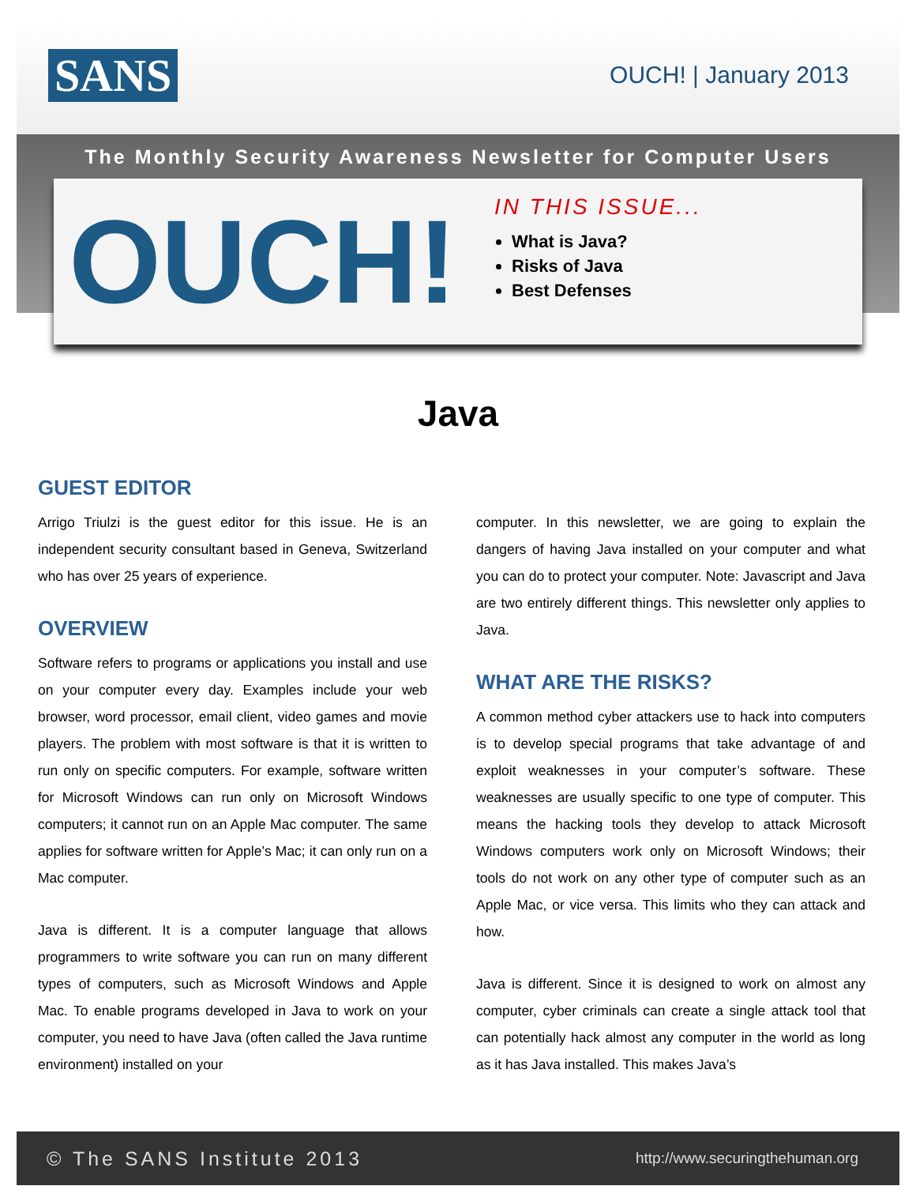SANS
OUCH! | January 2013
The Monthly Security Awareness Newsletter for Computer Users
OUCH!
IN THIS ISSUE...
What is Java?
Risks of Java
Best Defenses
Java
GUEST EDITOR
Arrigo Triulzi is the guest editor for this issue. He is an independent security consultant based in Geneva, Switzerland who has over 25 years of experience.
OVERVIEW
Software refers to programs or applications you install and use on your computer every day. Examples include your web browser, word processor, email client, video games and movie players. The problem with most software is that it is written to run only on specific computers. For example, software written for Microsoft Windows can run only on Microsoft Windows computers; it cannot run on an Apple Mac computer. The same applies for software written for Apple’s Mac; it can only run on a Mac computer.
Java is different. It is a computer language that allows programmers to write software you can run on many different types of computers, such as Microsoft Windows and Apple Mac. To enable programs developed in Java to work on your computer, you need to have Java (often called the Java runtime environment) installed on your
computer. In this newsletter, we are going to explain the dangers of having Java installed on your computer and what you can do to protect your computer. Note: Javascript and Java are two entirely different things. This newsletter only applies to Java.
WHAT ARE THE RISKS?
A common method cyber attackers use to hack into computers is to develop special programs that take advantage of and exploit weaknesses in your computer’s software. These weaknesses are usually specific to one type of computer. This means the hacking tools they develop to attack Microsoft Windows computers work only on Microsoft Windows; their tools do not work on any other type of computer such as an Apple Mac, or vice versa. This limits who they can attack and how.
Java is different. Since it is designed to work on almost any computer, cyber criminals can create a single attack tool that can potentially hack almost any computer in the world as long as it has Java installed. This makes Java’s
© The SANS Institute 2013 http://www.securingthehuman.org